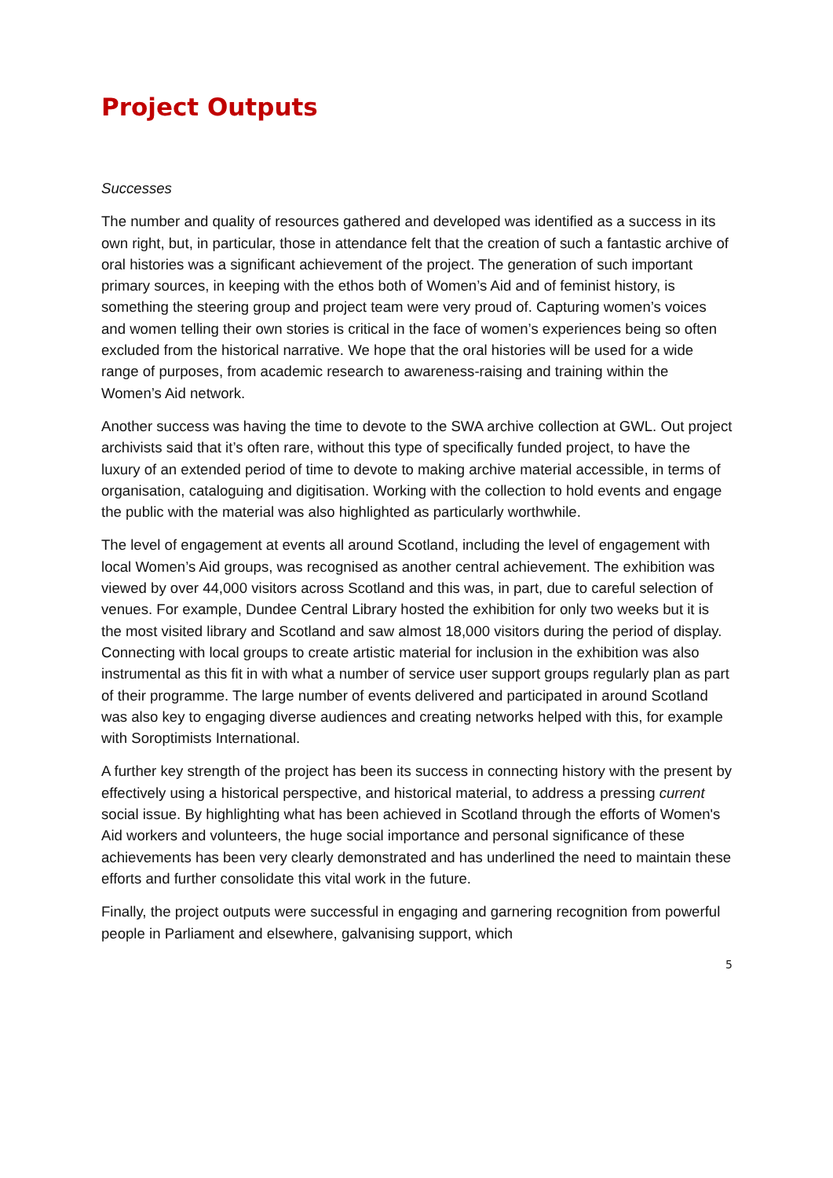Project Outputs
Successes
The number and quality of resources gathered and developed was identified as a success in its own right, but, in particular, those in attendance felt that the creation of such a fantastic archive of oral histories was a significant achievement of the project. The generation of such important primary sources, in keeping with the ethos both of Women’s Aid and of feminist history, is something the steering group and project team were very proud of. Capturing women’s voices and women telling their own stories is critical in the face of women’s experiences being so often excluded from the historical narrative. We hope that the oral histories will be used for a wide range of purposes, from academic research to awareness-raising and training within the Women’s Aid network.
Another success was having the time to devote to the SWA archive collection at GWL. Out project archivists said that it’s often rare, without this type of specifically funded project, to have the luxury of an extended period of time to devote to making archive material accessible, in terms of organisation, cataloguing and digitisation. Working with the collection to hold events and engage the public with the material was also highlighted as particularly worthwhile.
The level of engagement at events all around Scotland, including the level of engagement with local Women’s Aid groups, was recognised as another central achievement. The exhibition was viewed by over 44,000 visitors across Scotland and this was, in part, due to careful selection of venues. For example, Dundee Central Library hosted the exhibition for only two weeks but it is the most visited library and Scotland and saw almost 18,000 visitors during the period of display. Connecting with local groups to create artistic material for inclusion in the exhibition was also instrumental as this fit in with what a number of service user support groups regularly plan as part of their programme. The large number of events delivered and participated in around Scotland was also key to engaging diverse audiences and creating networks helped with this, for example with Soroptimists International.
A further key strength of the project has been its success in connecting history with the present by effectively using a historical perspective, and historical material, to address a pressing current social issue. By highlighting what has been achieved in Scotland through the efforts of Women's Aid workers and volunteers, the huge social importance and personal significance of these achievements has been very clearly demonstrated and has underlined the need to maintain these efforts and further consolidate this vital work in the future.
Finally, the project outputs were successful in engaging and garnering recognition from powerful people in Parliament and elsewhere, galvanising support, which
5